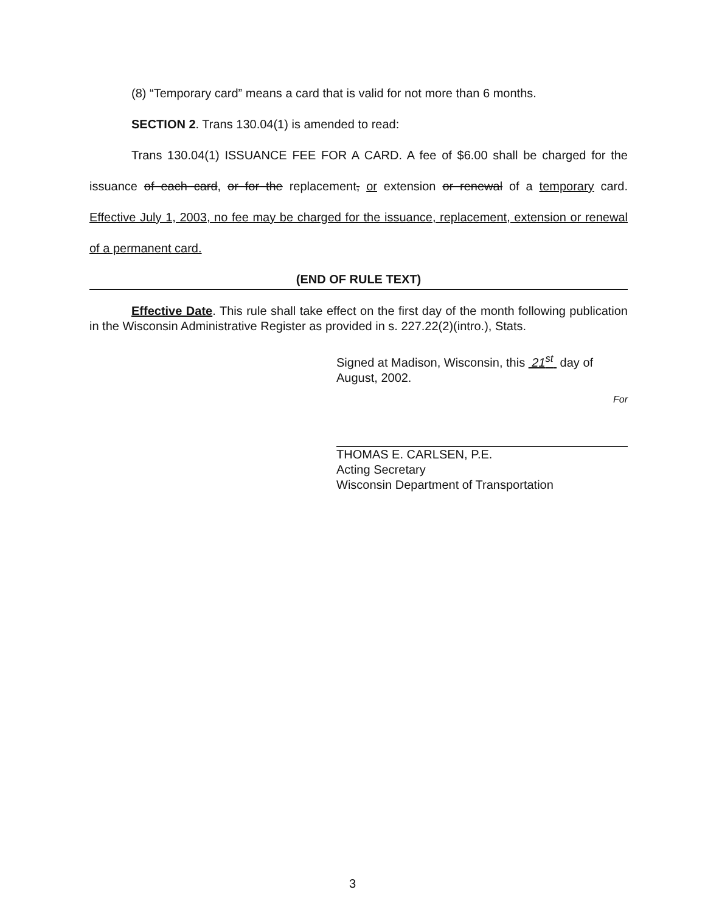(8) “Temporary card” means a card that is valid for not more than 6 months.
SECTION 2. Trans 130.04(1) is amended to read:
Trans 130.04(1) ISSUANCE FEE FOR A CARD. A fee of $6.00 shall be charged for the issuance of each card, or for the replacement, or extension or renewal of a temporary card. Effective July 1, 2003, no fee may be charged for the issuance, replacement, extension or renewal of a permanent card.
(END OF RULE TEXT)
Effective Date. This rule shall take effect on the first day of the month following publication in the Wisconsin Administrative Register as provided in s. 227.22(2)(intro.), Stats.
Signed at Madison, Wisconsin, this 21<sup>st</sup> day of August, 2002.
For
THOMAS E. CARLSEN, P.E.
Acting Secretary
Wisconsin Department of Transportation
3